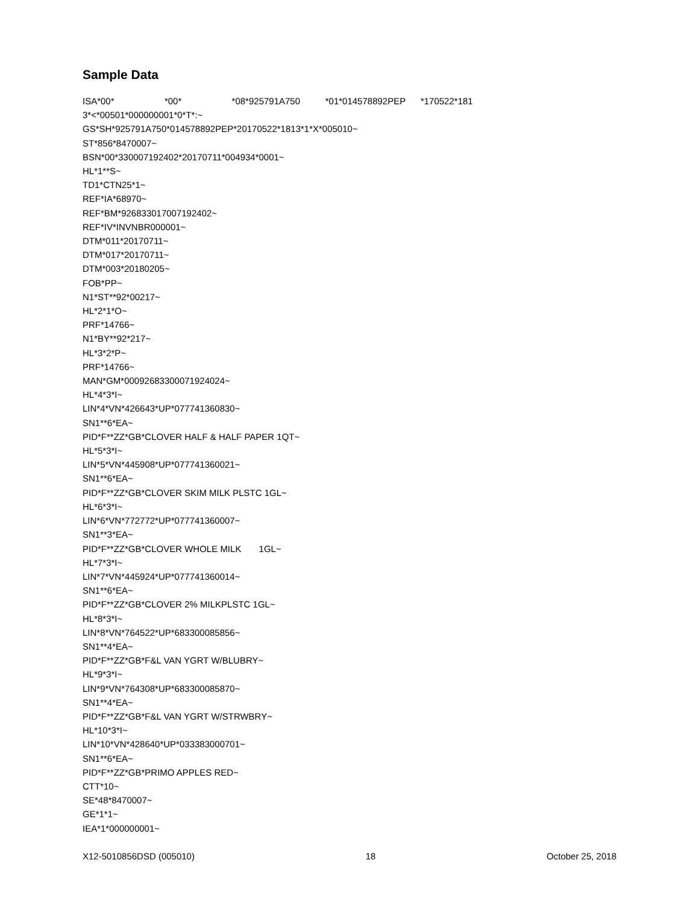Sample Data
ISA*00* *00* *08*925791A750 *01*014578892PEP *170522*181 3*<*00501*000000001*0*T*:~ GS*SH*925791A750*014578892PEP*20170522*1813*1*X*005010~ ST*856*8470007~ BSN*00*330007192402*20170711*004934*0001~ HL*1**S~ TD1*CTN25*1~ REF*IA*68970~ REF*BM*926833017007192402~ REF*IV*INVNBR000001~ DTM*011*20170711~ DTM*017*20170711~ DTM*003*20180205~ FOB*PP~ N1*ST**92*00217~ HL*2*1*O~ PRF*14766~ N1*BY**92*217~ HL*3*2*P~ PRF*14766~ MAN*GM*00092683300071924024~ HL*4*3*I~ LIN*4*VN*426643*UP*077741360830~ SN1**6*EA~ PID*F**ZZ*GB*CLOVER HALF & HALF PAPER 1QT~ HL*5*3*I~ LIN*5*VN*445908*UP*077741360021~ SN1**6*EA~ PID*F**ZZ*GB*CLOVER SKIM MILK PLSTC 1GL~ HL*6*3*I~ LIN*6*VN*772772*UP*077741360007~ SN1**3*EA~ PID*F**ZZ*GB*CLOVER WHOLE MILK 1GL~ HL*7*3*I~ LIN*7*VN*445924*UP*077741360014~ SN1**6*EA~ PID*F**ZZ*GB*CLOVER 2% MILKPLSTC 1GL~ HL*8*3*I~ LIN*8*VN*764522*UP*683300085856~ SN1**4*EA~ PID*F**ZZ*GB*F&L VAN YGRT W/BLUBRY~ HL*9*3*I~ LIN*9*VN*764308*UP*683300085870~ SN1**4*EA~ PID*F**ZZ*GB*F&L VAN YGRT W/STRWBRY~ HL*10*3*I~ LIN*10*VN*428640*UP*033383000701~ SN1**6*EA~ PID*F**ZZ*GB*PRIMO APPLES RED~ CTT*10~ SE*48*8470007~ GE*1*1~ IEA*1*000000001~
X12-5010856DSD (005010) 18 October 25, 2018